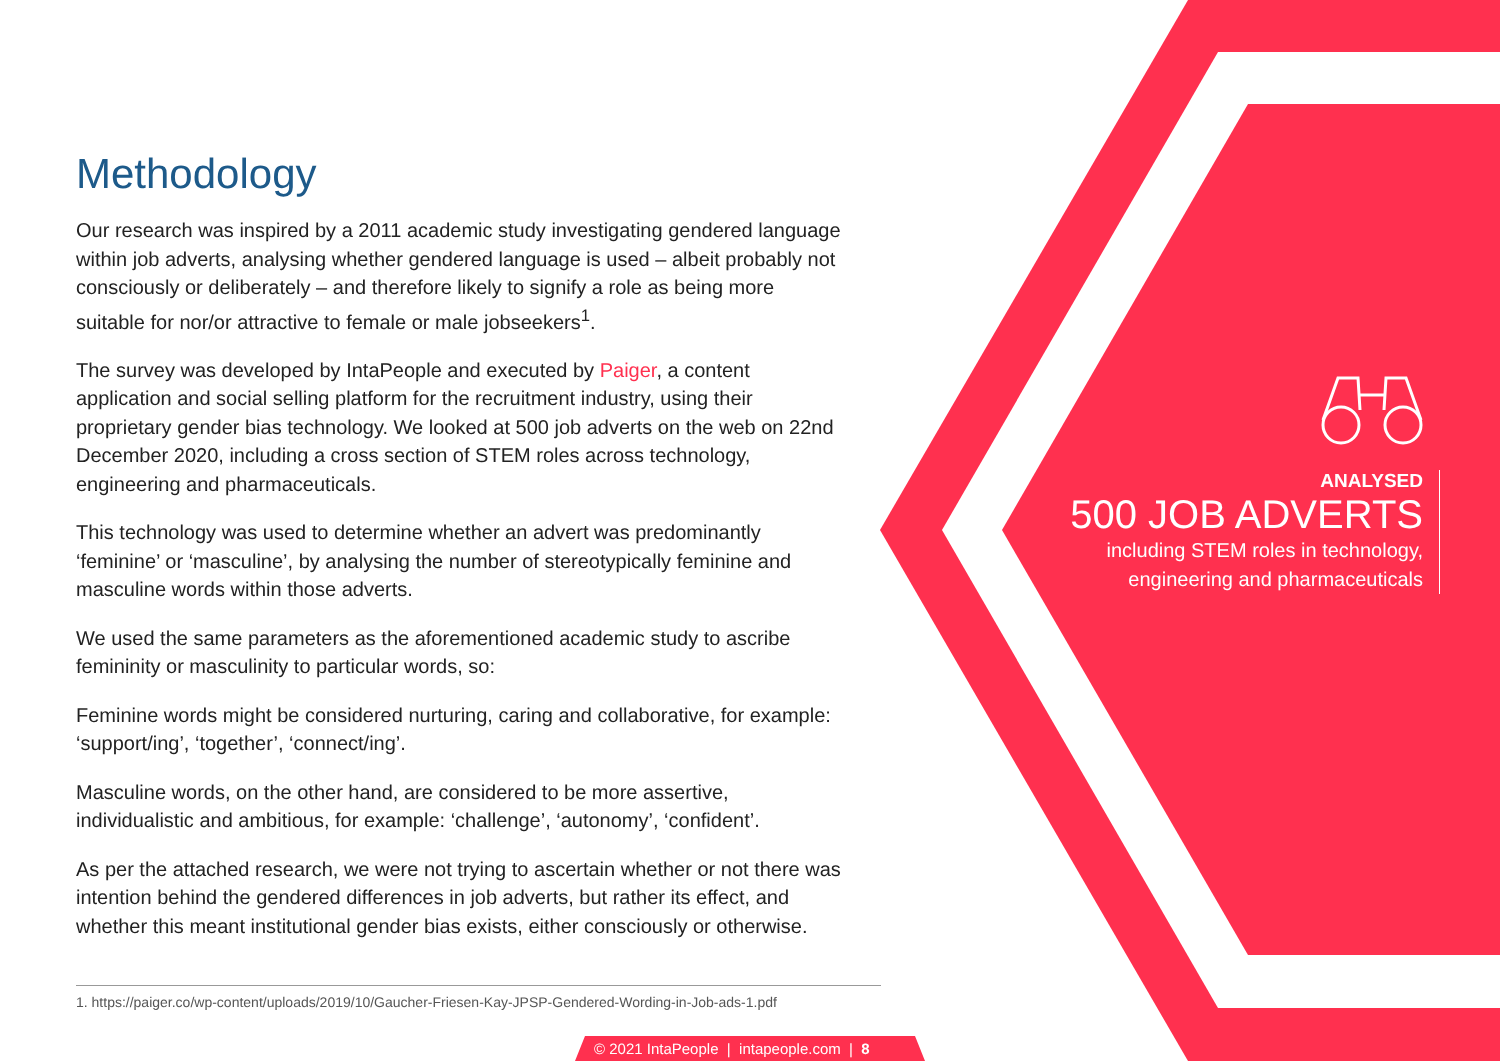Methodology
Our research was inspired by a 2011 academic study investigating gendered language within job adverts, analysing whether gendered language is used – albeit probably not consciously or deliberately – and therefore likely to signify a role as being more suitable for nor/or attractive to female or male jobseekers<sup>1</sup>.
The survey was developed by IntaPeople and executed by Paiger, a content application and social selling platform for the recruitment industry, using their proprietary gender bias technology. We looked at 500 job adverts on the web on 22nd December 2020, including a cross section of STEM roles across technology, engineering and pharmaceuticals.
This technology was used to determine whether an advert was predominantly ‘feminine’ or ‘masculine’, by analysing the number of stereotypically feminine and masculine words within those adverts.
We used the same parameters as the aforementioned academic study to ascribe femininity or masculinity to particular words, so:
Feminine words might be considered nurturing, caring and collaborative, for example: ‘support/ing’, ‘together’, ‘connect/ing’.
Masculine words, on the other hand, are considered to be more assertive, individualistic and ambitious, for example: ‘challenge’, ‘autonomy’, ‘confident’.
As per the attached research, we were not trying to ascertain whether or not there was intention behind the gendered differences in job adverts, but rather its effect, and whether this meant institutional gender bias exists, either consciously or otherwise.
1. https://paiger.co/wp-content/uploads/2019/10/Gaucher-Friesen-Kay-JPSP-Gendered-Wording-in-Job-ads-1.pdf
ANALYSED
500 JOB ADVERTS
including STEM roles in technology,
engineering and pharmaceuticals
© 2021 IntaPeople | intapeople.com | 8